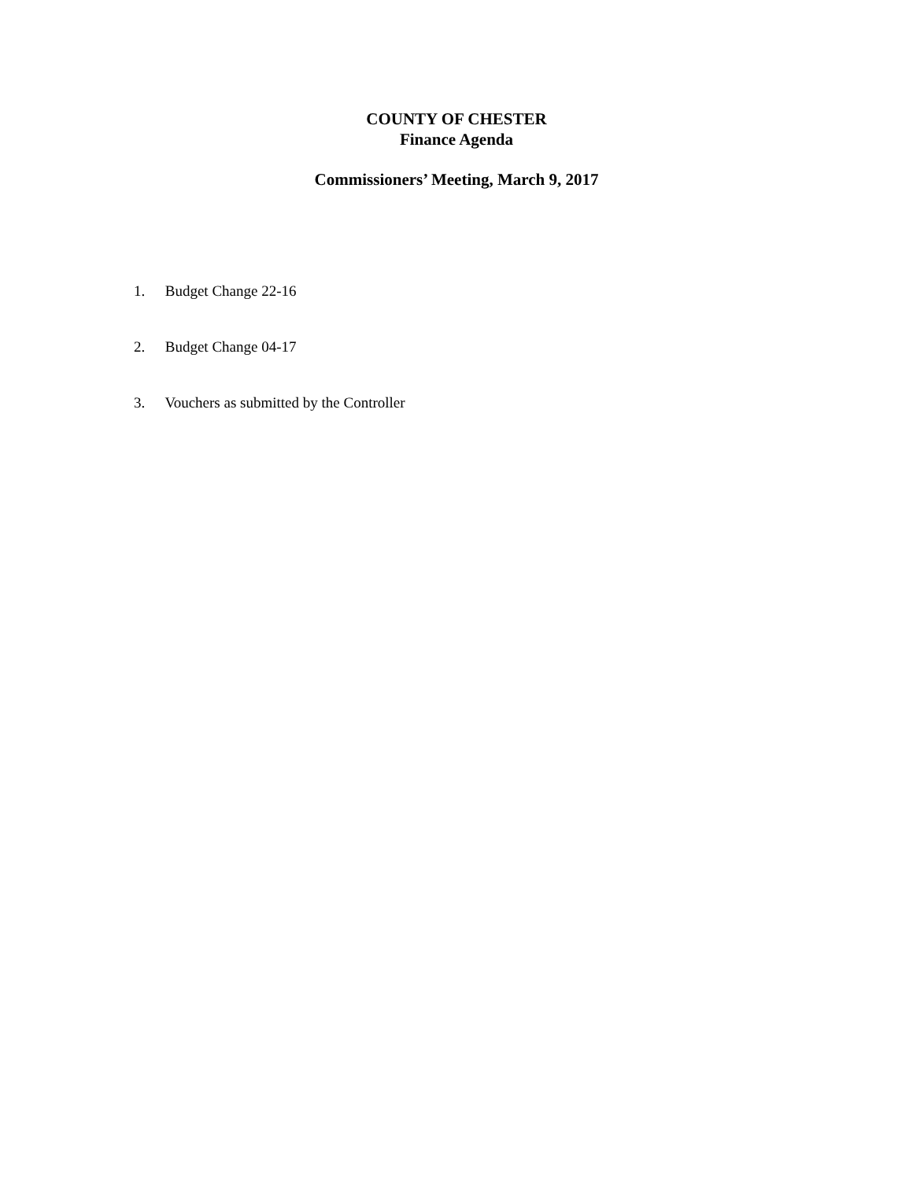COUNTY OF CHESTER
Finance Agenda
Commissioners’ Meeting, March 9, 2017
1. Budget Change 22-16
2. Budget Change 04-17
3. Vouchers as submitted by the Controller